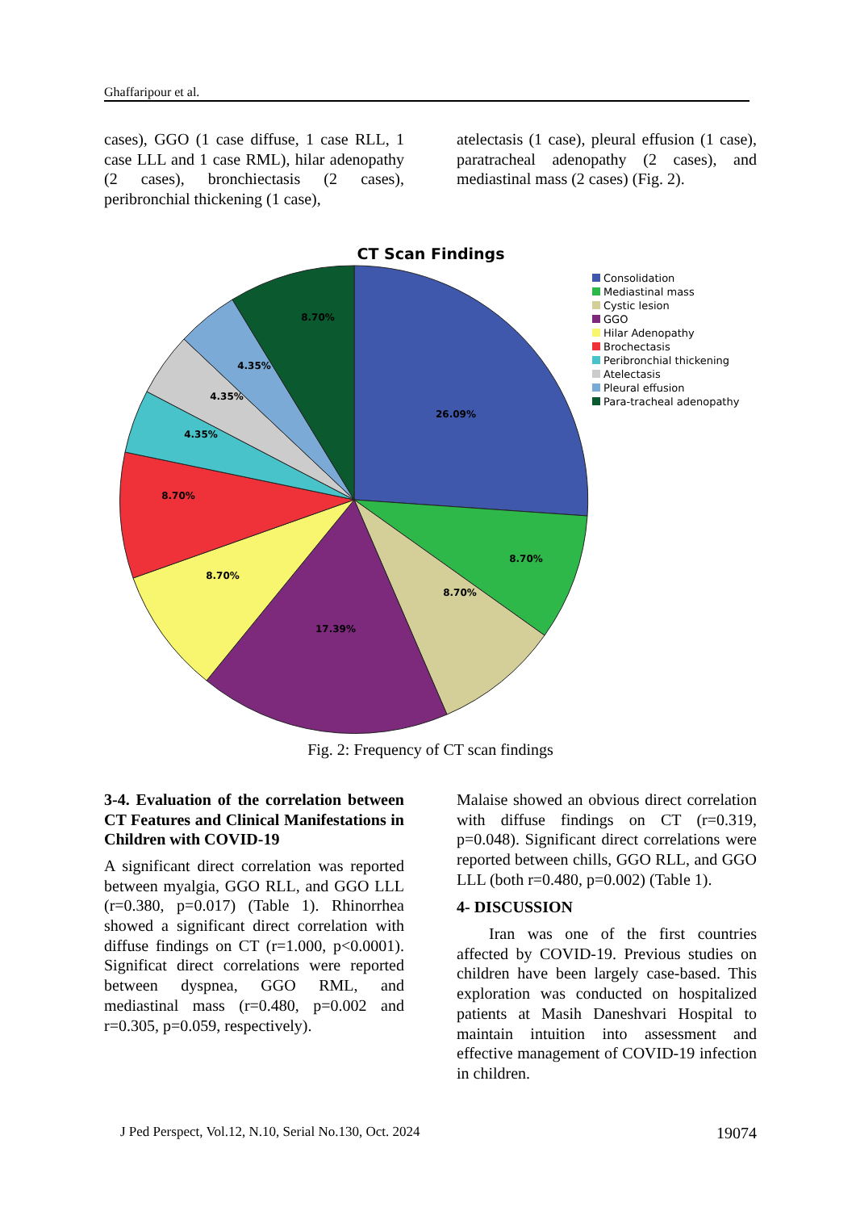Ghaffaripour et al.
cases), GGO (1 case diffuse, 1 case RLL, 1 case LLL and 1 case RML), hilar adenopathy (2 cases), bronchiectasis (2 cases), peribronchial thickening (1 case),
atelectasis (1 case), pleural effusion (1 case), paratracheal adenopathy (2 cases), and mediastinal mass (2 cases) (Fig. 2).
CT Scan Findings
26.09%
8.70%
8.70%
17.39%
8.70%
8.70%
4.35%
4.35%
4.35%
8.70%
Consolidation
Mediastinal mass
Cystic lesion
GGO
Hilar Adenopathy
Brochectasis
Peribronchial thickening
Atelectasis
Pleural effusion
Para-tracheal adenopathy
Fig. 2: Frequency of CT scan findings
3-4. Evaluation of the correlation between CT Features and Clinical Manifestations in Children with COVID-19
A significant direct correlation was reported between myalgia, GGO RLL, and GGO LLL (r=0.380, p=0.017) (Table 1). Rhinorrhea showed a significant direct correlation with diffuse findings on CT (r=1.000, p<0.0001). Significat direct correlations were reported between dyspnea, GGO RML, and mediastinal mass (r=0.480, p=0.002 and r=0.305, p=0.059, respectively).
Malaise showed an obvious direct correlation with diffuse findings on CT (r=0.319, p=0.048). Significant direct correlations were reported between chills, GGO RLL, and GGO LLL (both r=0.480, p=0.002) (Table 1).
4- DISCUSSION
Iran was one of the first countries affected by COVID-19. Previous studies on children have been largely case-based. This exploration was conducted on hospitalized patients at Masih Daneshvari Hospital to maintain intuition into assessment and effective management of COVID-19 infection in children.
J Ped Perspect, Vol.12, N.10, Serial No.130, Oct. 2024 19074